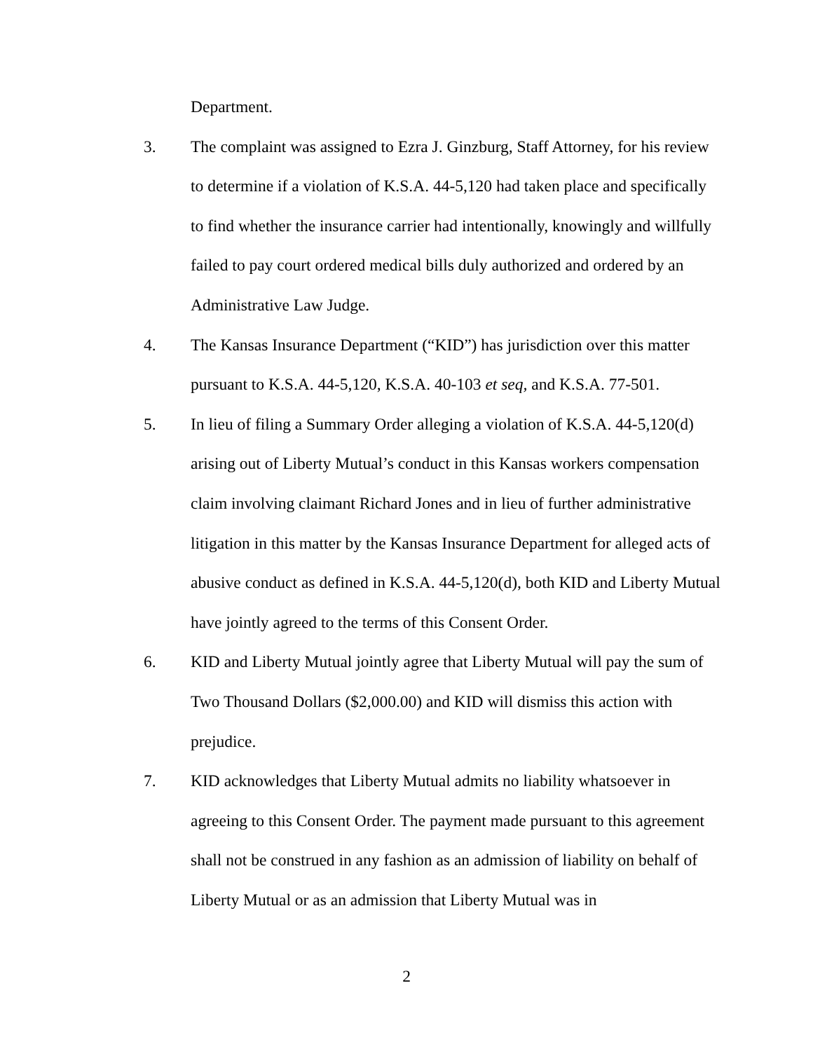Department.
3. The complaint was assigned to Ezra J. Ginzburg, Staff Attorney, for his review to determine if a violation of K.S.A. 44-5,120 had taken place and specifically to find whether the insurance carrier had intentionally, knowingly and willfully failed to pay court ordered medical bills duly authorized and ordered by an Administrative Law Judge.
4. The Kansas Insurance Department (“KID”) has jurisdiction over this matter pursuant to K.S.A. 44-5,120, K.S.A. 40-103 et seq, and K.S.A. 77-501.
5. In lieu of filing a Summary Order alleging a violation of K.S.A. 44-5,120(d) arising out of Liberty Mutual’s conduct in this Kansas workers compensation claim involving claimant Richard Jones and in lieu of further administrative litigation in this matter by the Kansas Insurance Department for alleged acts of abusive conduct as defined in K.S.A. 44-5,120(d), both KID and Liberty Mutual have jointly agreed to the terms of this Consent Order.
6. KID and Liberty Mutual jointly agree that Liberty Mutual will pay the sum of Two Thousand Dollars ($2,000.00) and KID will dismiss this action with prejudice.
7. KID acknowledges that Liberty Mutual admits no liability whatsoever in agreeing to this Consent Order. The payment made pursuant to this agreement shall not be construed in any fashion as an admission of liability on behalf of Liberty Mutual or as an admission that Liberty Mutual was in
2